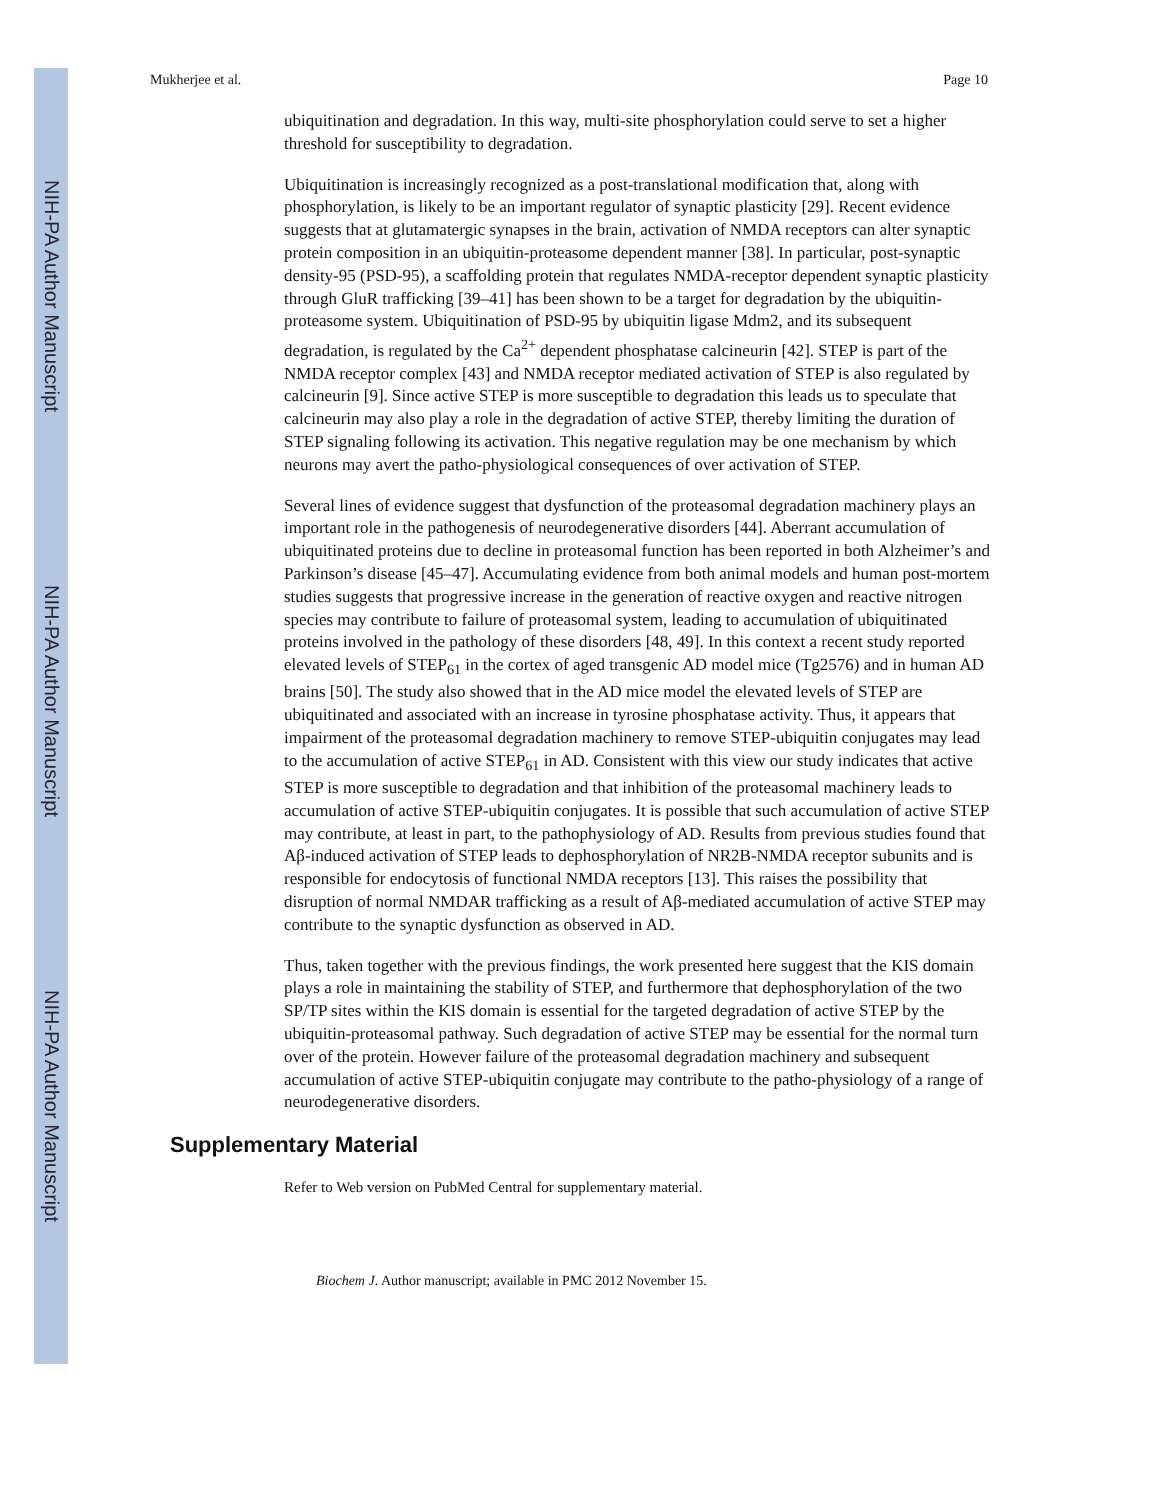NIH-PA Author Manuscript
NIH-PA Author Manuscript
NIH-PA Author Manuscript
Mukherjee et al. Page 10
ubiquitination and degradation. In this way, multi-site phosphorylation could serve to set a higher threshold for susceptibility to degradation.
Ubiquitination is increasingly recognized as a post-translational modification that, along with phosphorylation, is likely to be an important regulator of synaptic plasticity [29]. Recent evidence suggests that at glutamatergic synapses in the brain, activation of NMDA receptors can alter synaptic protein composition in an ubiquitin-proteasome dependent manner [38]. In particular, post-synaptic density-95 (PSD-95), a scaffolding protein that regulates NMDA-receptor dependent synaptic plasticity through GluR trafficking [39–41] has been shown to be a target for degradation by the ubiquitin-proteasome system. Ubiquitination of PSD-95 by ubiquitin ligase Mdm2, and its subsequent degradation, is regulated by the Ca<sup>2+</sup> dependent phosphatase calcineurin [42]. STEP is part of the NMDA receptor complex [43] and NMDA receptor mediated activation of STEP is also regulated by calcineurin [9]. Since active STEP is more susceptible to degradation this leads us to speculate that calcineurin may also play a role in the degradation of active STEP, thereby limiting the duration of STEP signaling following its activation. This negative regulation may be one mechanism by which neurons may avert the patho-physiological consequences of over activation of STEP.
Several lines of evidence suggest that dysfunction of the proteasomal degradation machinery plays an important role in the pathogenesis of neurodegenerative disorders [44]. Aberrant accumulation of ubiquitinated proteins due to decline in proteasomal function has been reported in both Alzheimer’s and Parkinson’s disease [45–47]. Accumulating evidence from both animal models and human post-mortem studies suggests that progressive increase in the generation of reactive oxygen and reactive nitrogen species may contribute to failure of proteasomal system, leading to accumulation of ubiquitinated proteins involved in the pathology of these disorders [48, 49]. In this context a recent study reported elevated levels of STEP<sub>61</sub> in the cortex of aged transgenic AD model mice (Tg2576) and in human AD brains [50]. The study also showed that in the AD mice model the elevated levels of STEP are ubiquitinated and associated with an increase in tyrosine phosphatase activity. Thus, it appears that impairment of the proteasomal degradation machinery to remove STEP-ubiquitin conjugates may lead to the accumulation of active STEP<sub>61</sub> in AD. Consistent with this view our study indicates that active STEP is more susceptible to degradation and that inhibition of the proteasomal machinery leads to accumulation of active STEP-ubiquitin conjugates. It is possible that such accumulation of active STEP may contribute, at least in part, to the pathophysiology of AD. Results from previous studies found that Aβ-induced activation of STEP leads to dephosphorylation of NR2B-NMDA receptor subunits and is responsible for endocytosis of functional NMDA receptors [13]. This raises the possibility that disruption of normal NMDAR trafficking as a result of Aβ-mediated accumulation of active STEP may contribute to the synaptic dysfunction as observed in AD.
Thus, taken together with the previous findings, the work presented here suggest that the KIS domain plays a role in maintaining the stability of STEP, and furthermore that dephosphorylation of the two SP/TP sites within the KIS domain is essential for the targeted degradation of active STEP by the ubiquitin-proteasomal pathway. Such degradation of active STEP may be essential for the normal turn over of the protein. However failure of the proteasomal degradation machinery and subsequent accumulation of active STEP-ubiquitin conjugate may contribute to the patho-physiology of a range of neurodegenerative disorders.
Supplementary Material
Refer to Web version on PubMed Central for supplementary material.
Biochem J. Author manuscript; available in PMC 2012 November 15.